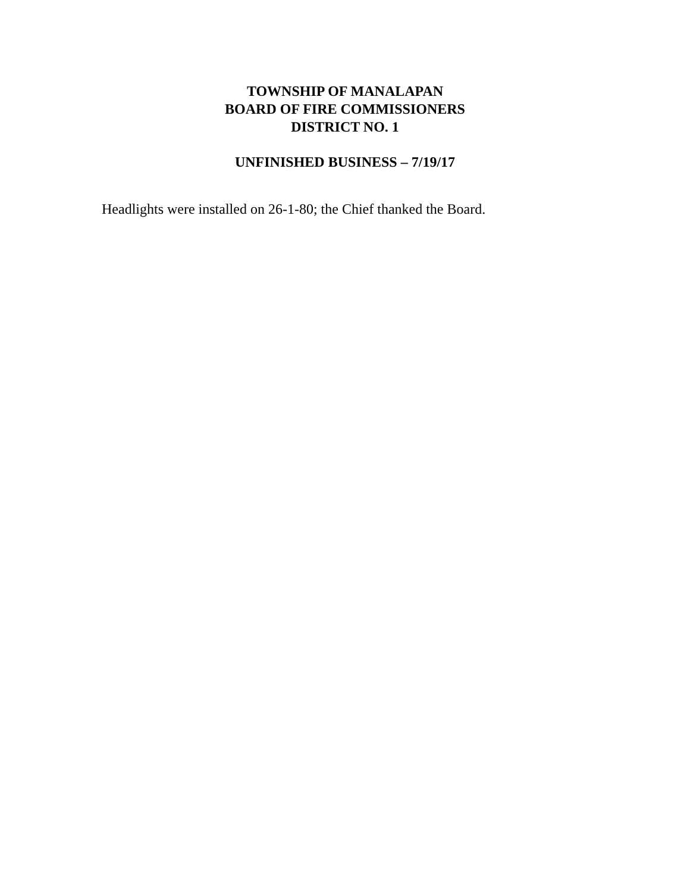TOWNSHIP OF MANALAPAN
BOARD OF FIRE COMMISSIONERS
DISTRICT NO. 1
UNFINISHED BUSINESS – 7/19/17
Headlights were installed on 26-1-80; the Chief thanked the Board.